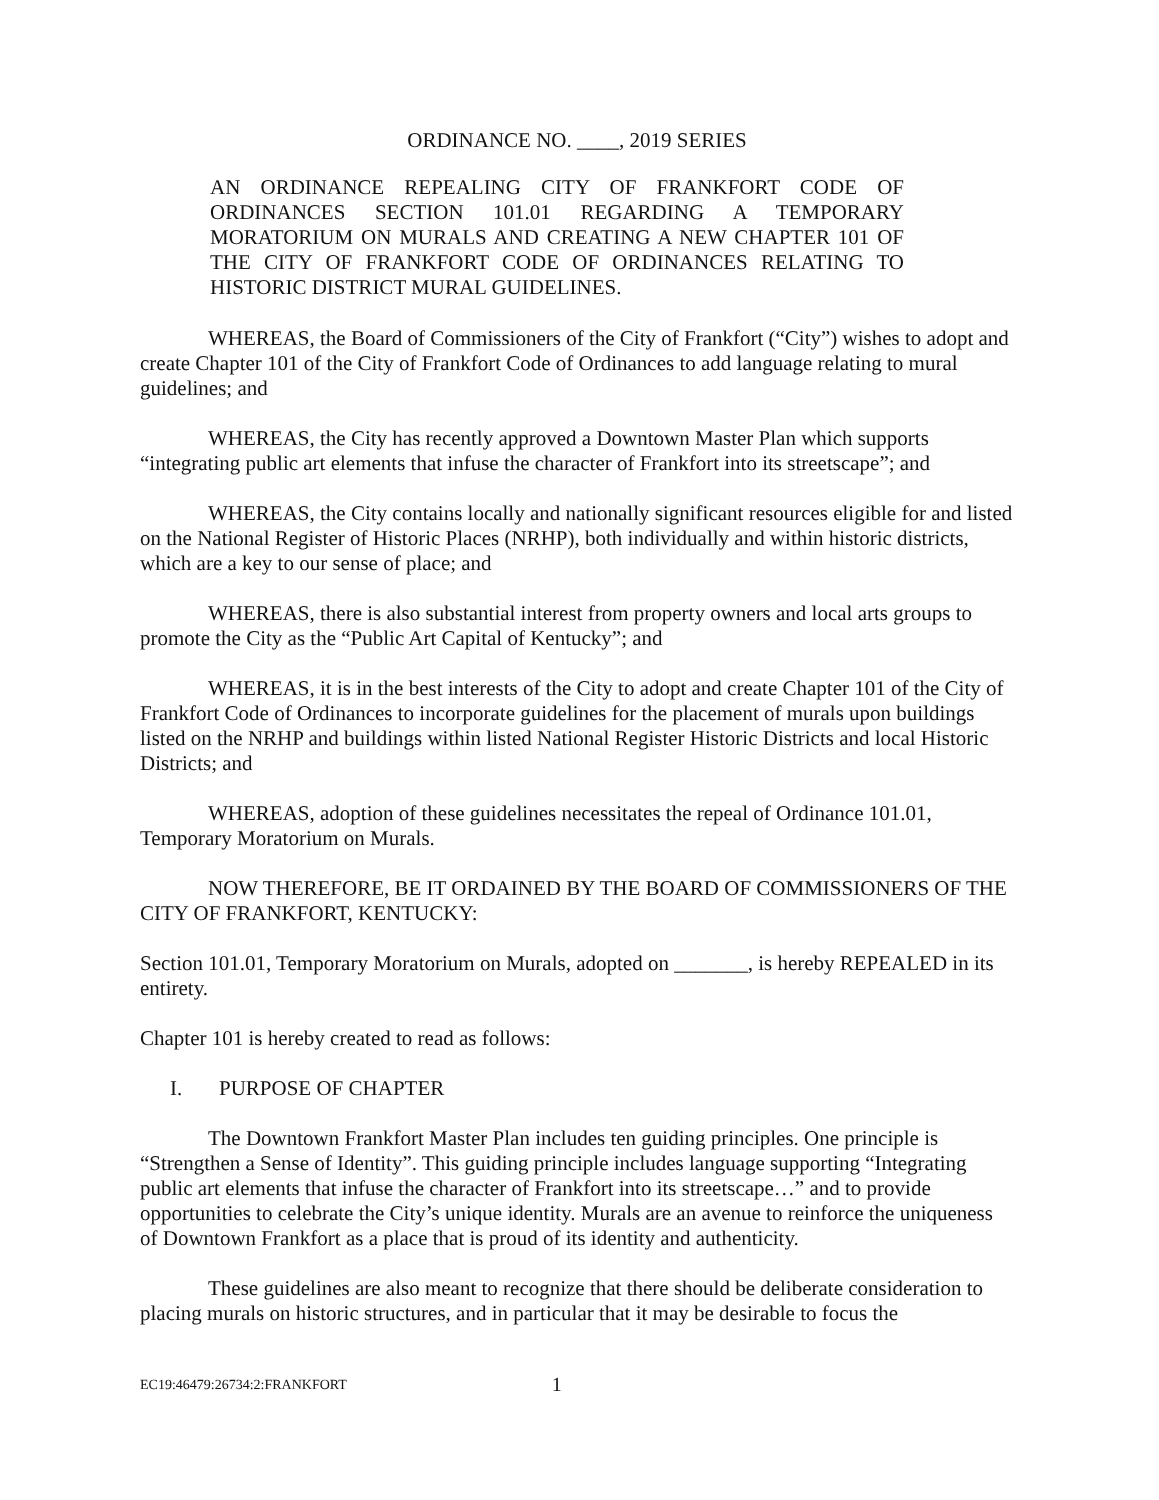ORDINANCE NO. ____, 2019 SERIES
AN ORDINANCE REPEALING CITY OF FRANKFORT CODE OF ORDINANCES SECTION 101.01 REGARDING A TEMPORARY MORATORIUM ON MURALS AND CREATING A NEW CHAPTER 101 OF THE CITY OF FRANKFORT CODE OF ORDINANCES RELATING TO HISTORIC DISTRICT MURAL GUIDELINES.
WHEREAS, the Board of Commissioners of the City of Frankfort (“City”) wishes to adopt and create Chapter 101 of the City of Frankfort Code of Ordinances to add language relating to mural guidelines; and
WHEREAS, the City has recently approved a Downtown Master Plan which supports “integrating public art elements that infuse the character of Frankfort into its streetscape”; and
WHEREAS, the City contains locally and nationally significant resources eligible for and listed on the National Register of Historic Places (NRHP), both individually and within historic districts, which are a key to our sense of place; and
WHEREAS, there is also substantial interest from property owners and local arts groups to promote the City as the “Public Art Capital of Kentucky”; and
WHEREAS, it is in the best interests of the City to adopt and create Chapter 101 of the City of Frankfort Code of Ordinances to incorporate guidelines for the placement of murals upon buildings listed on the NRHP and buildings within listed National Register Historic Districts and local Historic Districts; and
WHEREAS, adoption of these guidelines necessitates the repeal of Ordinance 101.01, Temporary Moratorium on Murals.
NOW THEREFORE, BE IT ORDAINED BY THE BOARD OF COMMISSIONERS OF THE CITY OF FRANKFORT, KENTUCKY:
Section 101.01, Temporary Moratorium on Murals, adopted on _______, is hereby REPEALED in its entirety.
Chapter 101 is hereby created to read as follows:
I. PURPOSE OF CHAPTER
The Downtown Frankfort Master Plan includes ten guiding principles. One principle is “Strengthen a Sense of Identity”. This guiding principle includes language supporting “Integrating public art elements that infuse the character of Frankfort into its streetscape…” and to provide opportunities to celebrate the City’s unique identity. Murals are an avenue to reinforce the uniqueness of Downtown Frankfort as a place that is proud of its identity and authenticity.
These guidelines are also meant to recognize that there should be deliberate consideration to placing murals on historic structures, and in particular that it may be desirable to focus the
EC19:46479:26734:2:FRANKFORT 1